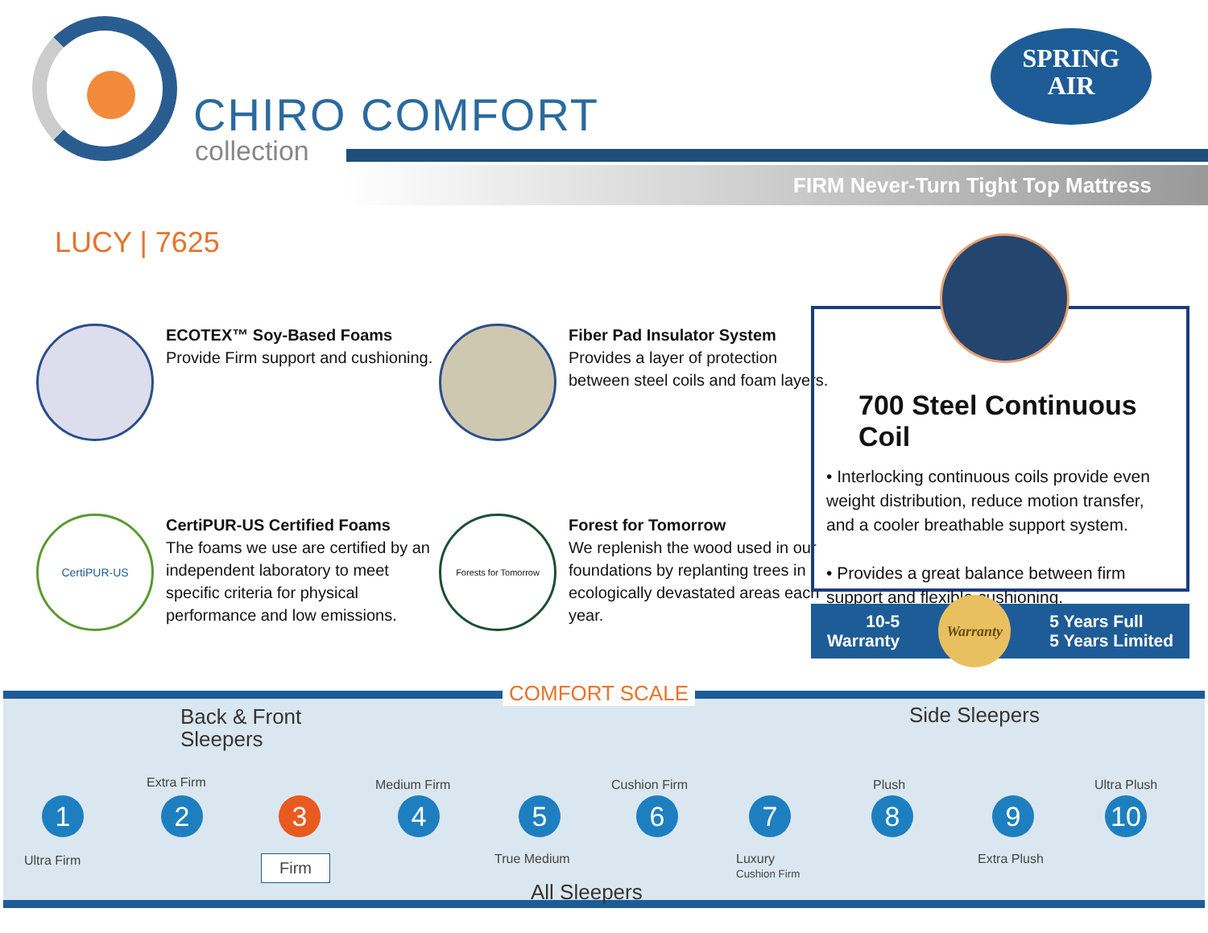CHIRO COMFORT
collection
SPRING
AIR
FIRM Never-Turn Tight Top Mattress
LUCY | 7625
ECOTEX™ Soy-Based Foams
Provide Firm support and cushioning.
Fiber Pad Insulator System
Provides a layer of protection between steel coils and foam layers.
CertiPUR-US
CertiPUR-US Certified Foams
The foams we use are certified by an independent laboratory to meet specific criteria for physical performance and low emissions.
Forests for Tomorrow
Forest for Tomorrow
We replenish the wood used in our foundations by replanting trees in ecologically devastated areas each year.
700 Steel Continuous Coil
• Interlocking continuous coils provide even weight distribution, reduce motion transfer, and a cooler breathable support system.
• Provides a great balance between firm support and flexible cushioning.
10-5
Warranty Warranty 5 Years Full
5 Years Limited
COMFORT SCALE
Back & Front
Sleepers
Side Sleepers
Extra Firm Medium Firm Cushion Firm Plush Ultra Plush
1 2 3 4 5 6 7 8 9 10
Ultra Firm True Medium
Luxury
Cushion Firm
Extra Plush
Firm
All Sleepers